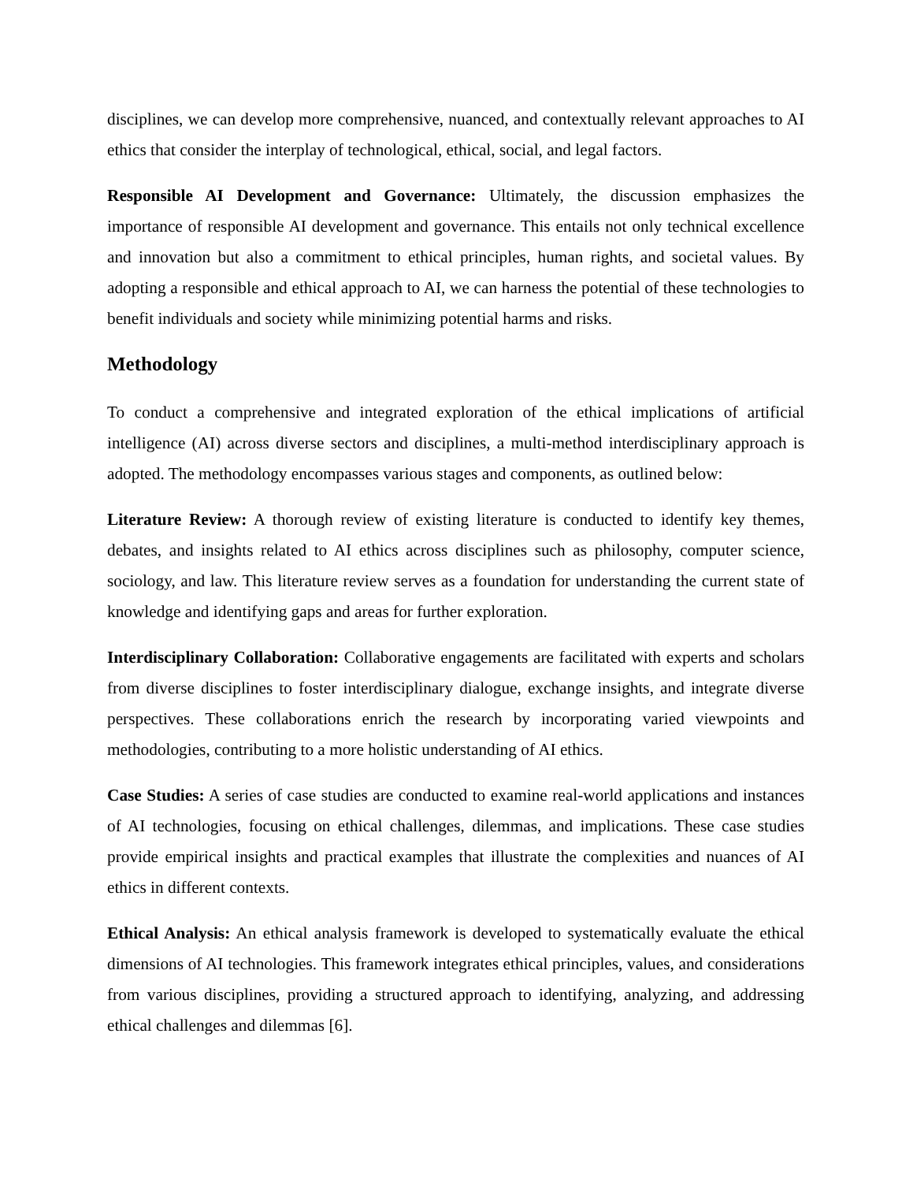disciplines, we can develop more comprehensive, nuanced, and contextually relevant approaches to AI ethics that consider the interplay of technological, ethical, social, and legal factors.
Responsible AI Development and Governance: Ultimately, the discussion emphasizes the importance of responsible AI development and governance. This entails not only technical excellence and innovation but also a commitment to ethical principles, human rights, and societal values. By adopting a responsible and ethical approach to AI, we can harness the potential of these technologies to benefit individuals and society while minimizing potential harms and risks.
Methodology
To conduct a comprehensive and integrated exploration of the ethical implications of artificial intelligence (AI) across diverse sectors and disciplines, a multi-method interdisciplinary approach is adopted. The methodology encompasses various stages and components, as outlined below:
Literature Review: A thorough review of existing literature is conducted to identify key themes, debates, and insights related to AI ethics across disciplines such as philosophy, computer science, sociology, and law. This literature review serves as a foundation for understanding the current state of knowledge and identifying gaps and areas for further exploration.
Interdisciplinary Collaboration: Collaborative engagements are facilitated with experts and scholars from diverse disciplines to foster interdisciplinary dialogue, exchange insights, and integrate diverse perspectives. These collaborations enrich the research by incorporating varied viewpoints and methodologies, contributing to a more holistic understanding of AI ethics.
Case Studies: A series of case studies are conducted to examine real-world applications and instances of AI technologies, focusing on ethical challenges, dilemmas, and implications. These case studies provide empirical insights and practical examples that illustrate the complexities and nuances of AI ethics in different contexts.
Ethical Analysis: An ethical analysis framework is developed to systematically evaluate the ethical dimensions of AI technologies. This framework integrates ethical principles, values, and considerations from various disciplines, providing a structured approach to identifying, analyzing, and addressing ethical challenges and dilemmas [6].